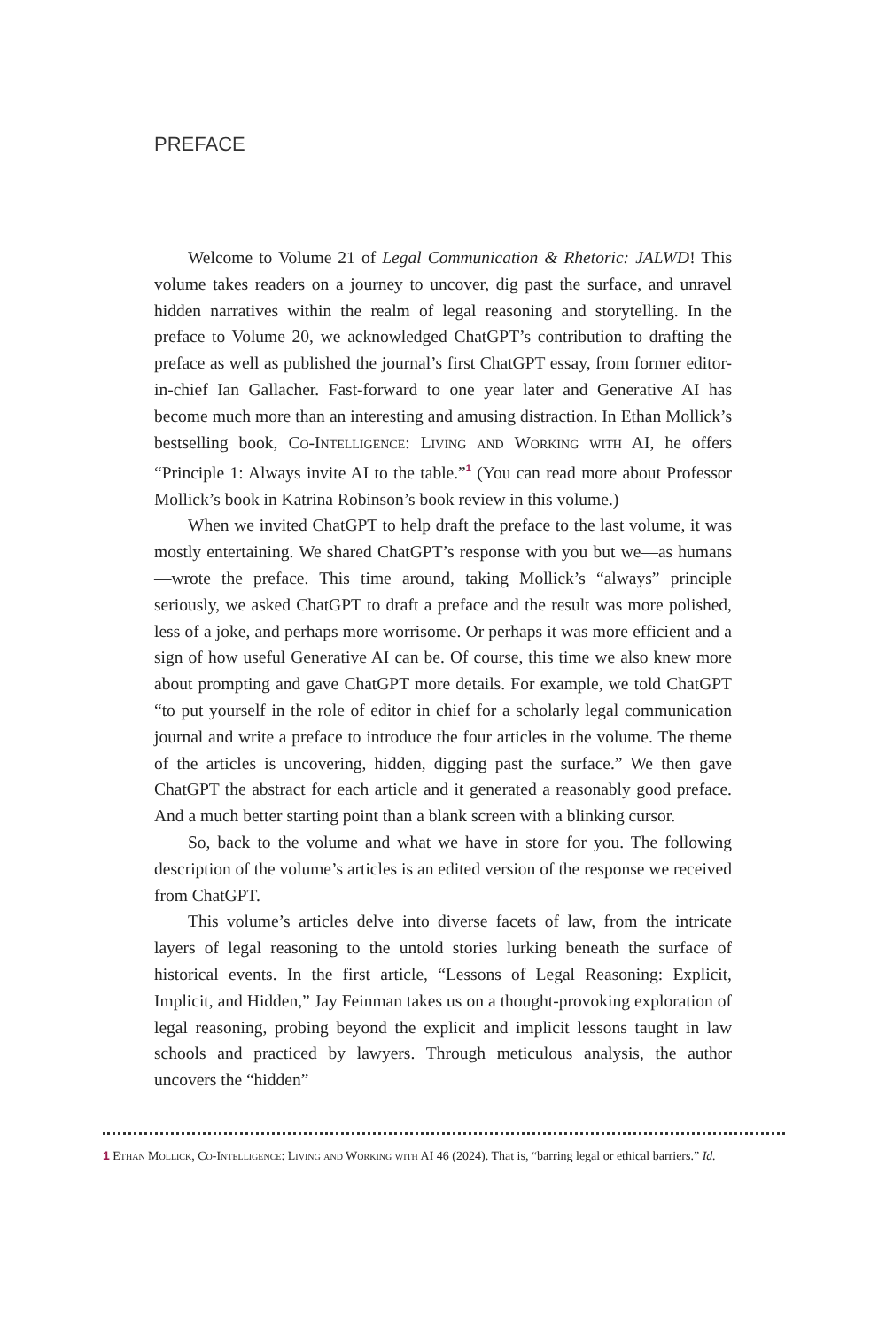PREFACE
Welcome to Volume 21 of Legal Communication & Rhetoric: JALWD! This volume takes readers on a journey to uncover, dig past the surface, and unravel hidden narratives within the realm of legal reasoning and storytelling. In the preface to Volume 20, we acknowledged ChatGPT’s contribution to drafting the preface as well as published the journal’s first ChatGPT essay, from former editor-in-chief Ian Gallacher. Fast-forward to one year later and Generative AI has become much more than an interesting and amusing distraction. In Ethan Mollick’s bestselling book, Co-Intelligence: Living and Working with AI, he offers “Principle 1: Always invite AI to the table.”<sup>1</sup> (You can read more about Professor Mollick’s book in Katrina Robinson’s book review in this volume.)
When we invited ChatGPT to help draft the preface to the last volume, it was mostly entertaining. We shared ChatGPT’s response with you but we—as humans—wrote the preface. This time around, taking Mollick’s “always” principle seriously, we asked ChatGPT to draft a preface and the result was more polished, less of a joke, and perhaps more worrisome. Or perhaps it was more efficient and a sign of how useful Generative AI can be. Of course, this time we also knew more about prompting and gave ChatGPT more details. For example, we told ChatGPT “to put yourself in the role of editor in chief for a scholarly legal communication journal and write a preface to introduce the four articles in the volume. The theme of the articles is uncovering, hidden, digging past the surface.” We then gave ChatGPT the abstract for each article and it generated a reasonably good preface. And a much better starting point than a blank screen with a blinking cursor.
So, back to the volume and what we have in store for you. The following description of the volume’s articles is an edited version of the response we received from ChatGPT.
This volume’s articles delve into diverse facets of law, from the intricate layers of legal reasoning to the untold stories lurking beneath the surface of historical events. In the first article, “Lessons of Legal Reasoning: Explicit, Implicit, and Hidden,” Jay Feinman takes us on a thought-provoking exploration of legal reasoning, probing beyond the explicit and implicit lessons taught in law schools and practiced by lawyers. Through meticulous analysis, the author uncovers the “hidden”
1 Ethan Mollick, Co-Intelligence: Living and Working with AI 46 (2024). That is, “barring legal or ethical barriers.” Id.